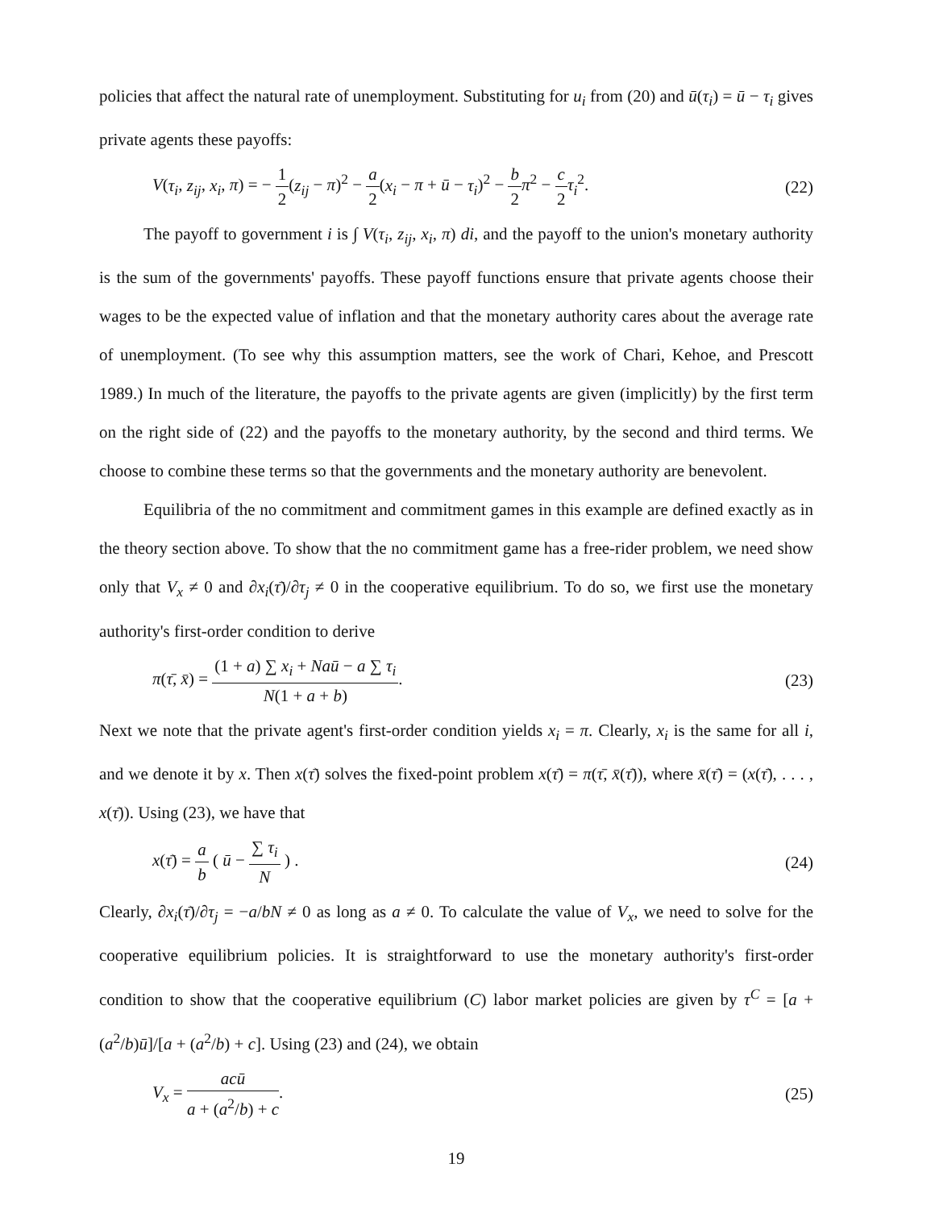policies that affect the natural rate of unemployment. Substituting for u<sub>i</sub> from (20) and ū(τ<sub>i</sub>) = ū − τ<sub>i</sub> gives private agents these payoffs:
V(τ<sub>i</sub>, z<sub>ij</sub>, x<sub>i</sub>, π) = − 1 2(z<sub>ij</sub> − π)<sup>2</sup> − a 2(x<sub>i</sub> − π + ū − τ<sub>i</sub>)<sup>2</sup> − b 2 π<sup>2</sup> − c 2 τ<sub>i</sub><sup>2</sup>. (22)
The payoff to government i is ∫ V(τ<sub>i</sub>, z<sub>ij</sub>, x<sub>i</sub>, π) di, and the payoff to the union's monetary authority is the sum of the governments' payoffs. These payoff functions ensure that private agents choose their wages to be the expected value of inflation and that the monetary authority cares about the average rate of unemployment. (To see why this assumption matters, see the work of Chari, Kehoe, and Prescott 1989.) In much of the literature, the payoffs to the private agents are given (implicitly) by the first term on the right side of (22) and the payoffs to the monetary authority, by the second and third terms. We choose to combine these terms so that the governments and the monetary authority are benevolent.
Equilibria of the no commitment and commitment games in this example are defined exactly as in the theory section above. To show that the no commitment game has a free-rider problem, we need show only that V<sub>x</sub> ≠ 0 and ∂x<sub>i</sub>(τ̄)/∂τ<sub>j</sub> ≠ 0 in the cooperative equilibrium. To do so, we first use the monetary authority's first-order condition to derive
π(τ̄, x̄) = (1 + a) ∑ x<sub>i</sub> + Naū − a ∑ τ<sub>i</sub> N(1 + a + b). (23)
Next we note that the private agent's first-order condition yields x<sub>i</sub> = π. Clearly, x<sub>i</sub> is the same for all i, and we denote it by x. Then x(τ̄) solves the fixed-point problem x(τ̄) = π(τ̄, x̄(τ̄)), where x̄(τ̄) = (x(τ̄), . . . , x(τ̄)). Using (23), we have that
x(τ̄) = a b ( ū − ∑ τ<sub>i</sub> N ) . (24)
Clearly, ∂x<sub>i</sub>(τ̄)/∂τ<sub>j</sub> = −a/bN ≠ 0 as long as a ≠ 0. To calculate the value of V<sub>x</sub>, we need to solve for the cooperative equilibrium policies. It is straightforward to use the monetary authority's first-order condition to show that the cooperative equilibrium (C) labor market policies are given by τ<sup>C</sup> = [a + (a<sup>2</sup>/b)ū]/[a + (a<sup>2</sup>/b) + c]. Using (23) and (24), we obtain
V<sub>x</sub> = acū a + (a<sup>2</sup>/b) + c. (25)
19